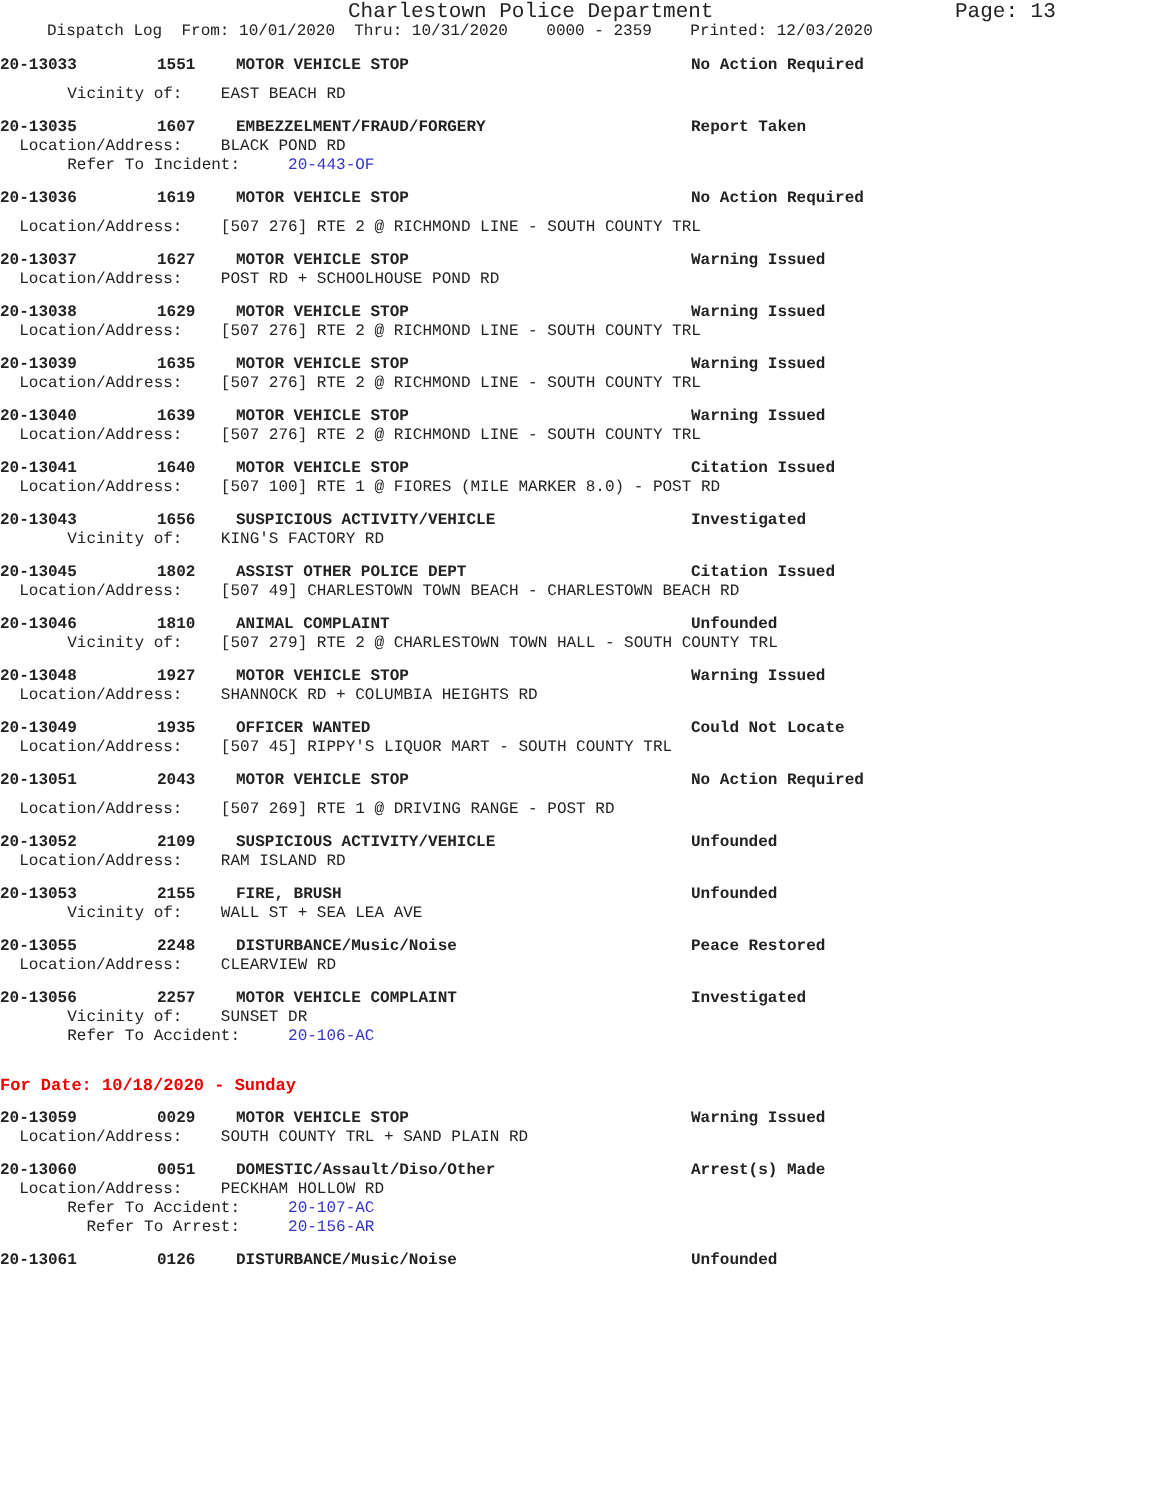Charlestown Police Department Page: 13
Dispatch Log From: 10/01/2020 Thru: 10/31/2020 0000 - 2359 Printed: 12/03/2020
20-13033 1551 MOTOR VEHICLE STOP No Action Required
Vicinity of: EAST BEACH RD
20-13035 1607 EMBEZZELMENT/FRAUD/FORGERY Report Taken
Location/Address: BLACK POND RD
Refer To Incident: 20-443-OF
20-13036 1619 MOTOR VEHICLE STOP No Action Required
Location/Address: [507 276] RTE 2 @ RICHMOND LINE - SOUTH COUNTY TRL
20-13037 1627 MOTOR VEHICLE STOP Warning Issued
Location/Address: POST RD + SCHOOLHOUSE POND RD
20-13038 1629 MOTOR VEHICLE STOP Warning Issued
Location/Address: [507 276] RTE 2 @ RICHMOND LINE - SOUTH COUNTY TRL
20-13039 1635 MOTOR VEHICLE STOP Warning Issued
Location/Address: [507 276] RTE 2 @ RICHMOND LINE - SOUTH COUNTY TRL
20-13040 1639 MOTOR VEHICLE STOP Warning Issued
Location/Address: [507 276] RTE 2 @ RICHMOND LINE - SOUTH COUNTY TRL
20-13041 1640 MOTOR VEHICLE STOP Citation Issued
Location/Address: [507 100] RTE 1 @ FIORES (MILE MARKER 8.0) - POST RD
20-13043 1656 SUSPICIOUS ACTIVITY/VEHICLE Investigated
Vicinity of: KING'S FACTORY RD
20-13045 1802 ASSIST OTHER POLICE DEPT Citation Issued
Location/Address: [507 49] CHARLESTOWN TOWN BEACH - CHARLESTOWN BEACH RD
20-13046 1810 ANIMAL COMPLAINT Unfounded
Vicinity of: [507 279] RTE 2 @ CHARLESTOWN TOWN HALL - SOUTH COUNTY TRL
20-13048 1927 MOTOR VEHICLE STOP Warning Issued
Location/Address: SHANNOCK RD + COLUMBIA HEIGHTS RD
20-13049 1935 OFFICER WANTED Could Not Locate
Location/Address: [507 45] RIPPY'S LIQUOR MART - SOUTH COUNTY TRL
20-13051 2043 MOTOR VEHICLE STOP No Action Required
Location/Address: [507 269] RTE 1 @ DRIVING RANGE - POST RD
20-13052 2109 SUSPICIOUS ACTIVITY/VEHICLE Unfounded
Location/Address: RAM ISLAND RD
20-13053 2155 FIRE, BRUSH Unfounded
Vicinity of: WALL ST + SEA LEA AVE
20-13055 2248 DISTURBANCE/Music/Noise Peace Restored
Location/Address: CLEARVIEW RD
20-13056 2257 MOTOR VEHICLE COMPLAINT Investigated
Vicinity of: SUNSET DR
Refer To Accident: 20-106-AC
For Date: 10/18/2020 - Sunday
20-13059 0029 MOTOR VEHICLE STOP Warning Issued
Location/Address: SOUTH COUNTY TRL + SAND PLAIN RD
20-13060 0051 DOMESTIC/Assault/Diso/Other Arrest(s) Made
Location/Address: PECKHAM HOLLOW RD
Refer To Accident: 20-107-AC
Refer To Arrest: 20-156-AR
20-13061 0126 DISTURBANCE/Music/Noise Unfounded